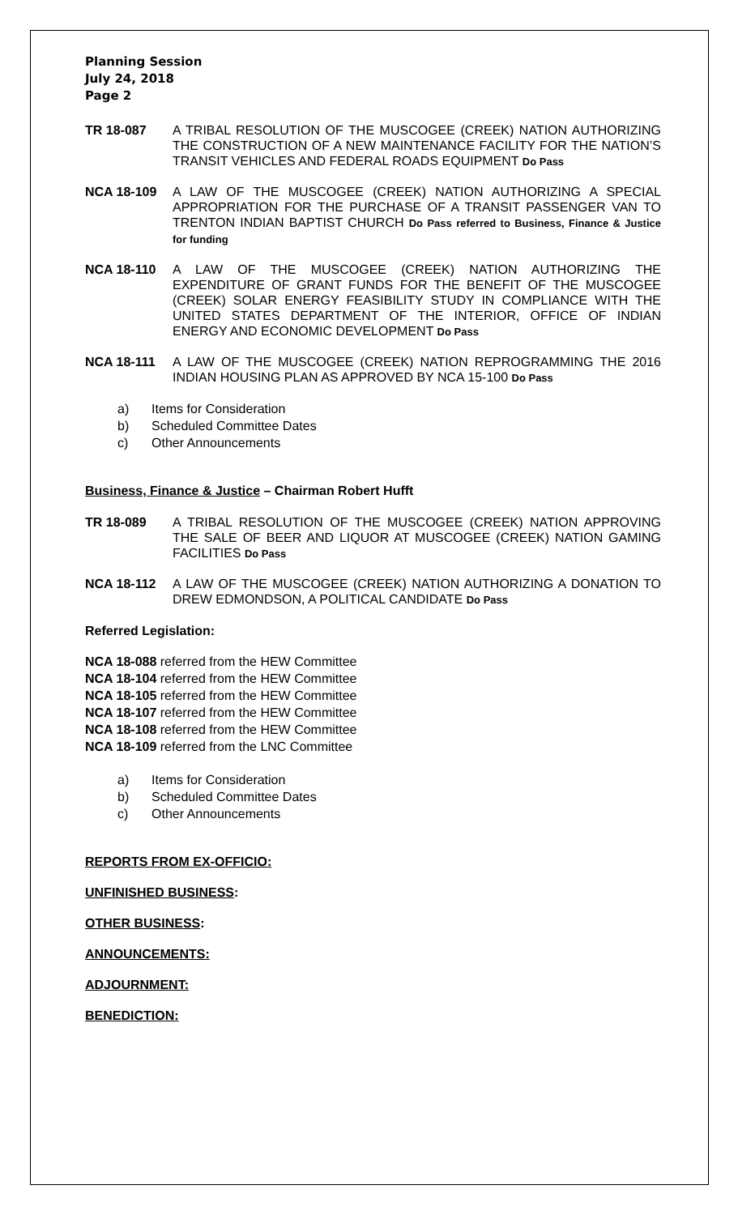Planning Session
July 24, 2018
Page 2
TR 18-087 A TRIBAL RESOLUTION OF THE MUSCOGEE (CREEK) NATION AUTHORIZING THE CONSTRUCTION OF A NEW MAINTENANCE FACILITY FOR THE NATION’S TRANSIT VEHICLES AND FEDERAL ROADS EQUIPMENT Do Pass
NCA 18-109 A LAW OF THE MUSCOGEE (CREEK) NATION AUTHORIZING A SPECIAL APPROPRIATION FOR THE PURCHASE OF A TRANSIT PASSENGER VAN TO TRENTON INDIAN BAPTIST CHURCH Do Pass referred to Business, Finance & Justice for funding
NCA 18-110 A LAW OF THE MUSCOGEE (CREEK) NATION AUTHORIZING THE EXPENDITURE OF GRANT FUNDS FOR THE BENEFIT OF THE MUSCOGEE (CREEK) SOLAR ENERGY FEASIBILITY STUDY IN COMPLIANCE WITH THE UNITED STATES DEPARTMENT OF THE INTERIOR, OFFICE OF INDIAN ENERGY AND ECONOMIC DEVELOPMENT Do Pass
NCA 18-111 A LAW OF THE MUSCOGEE (CREEK) NATION REPROGRAMMING THE 2016 INDIAN HOUSING PLAN AS APPROVED BY NCA 15-100 Do Pass
a) Items for Consideration
b) Scheduled Committee Dates
c) Other Announcements
Business, Finance & Justice – Chairman Robert Hufft
TR 18-089 A TRIBAL RESOLUTION OF THE MUSCOGEE (CREEK) NATION APPROVING THE SALE OF BEER AND LIQUOR AT MUSCOGEE (CREEK) NATION GAMING FACILITIES Do Pass
NCA 18-112 A LAW OF THE MUSCOGEE (CREEK) NATION AUTHORIZING A DONATION TO DREW EDMONDSON, A POLITICAL CANDIDATE Do Pass
Referred Legislation:
NCA 18-088 referred from the HEW Committee
NCA 18-104 referred from the HEW Committee
NCA 18-105 referred from the HEW Committee
NCA 18-107 referred from the HEW Committee
NCA 18-108 referred from the HEW Committee
NCA 18-109 referred from the LNC Committee
a) Items for Consideration
b) Scheduled Committee Dates
c) Other Announcements
REPORTS FROM EX-OFFICIO:
UNFINISHED BUSINESS:
OTHER BUSINESS:
ANNOUNCEMENTS:
ADJOURNMENT:
BENEDICTION: